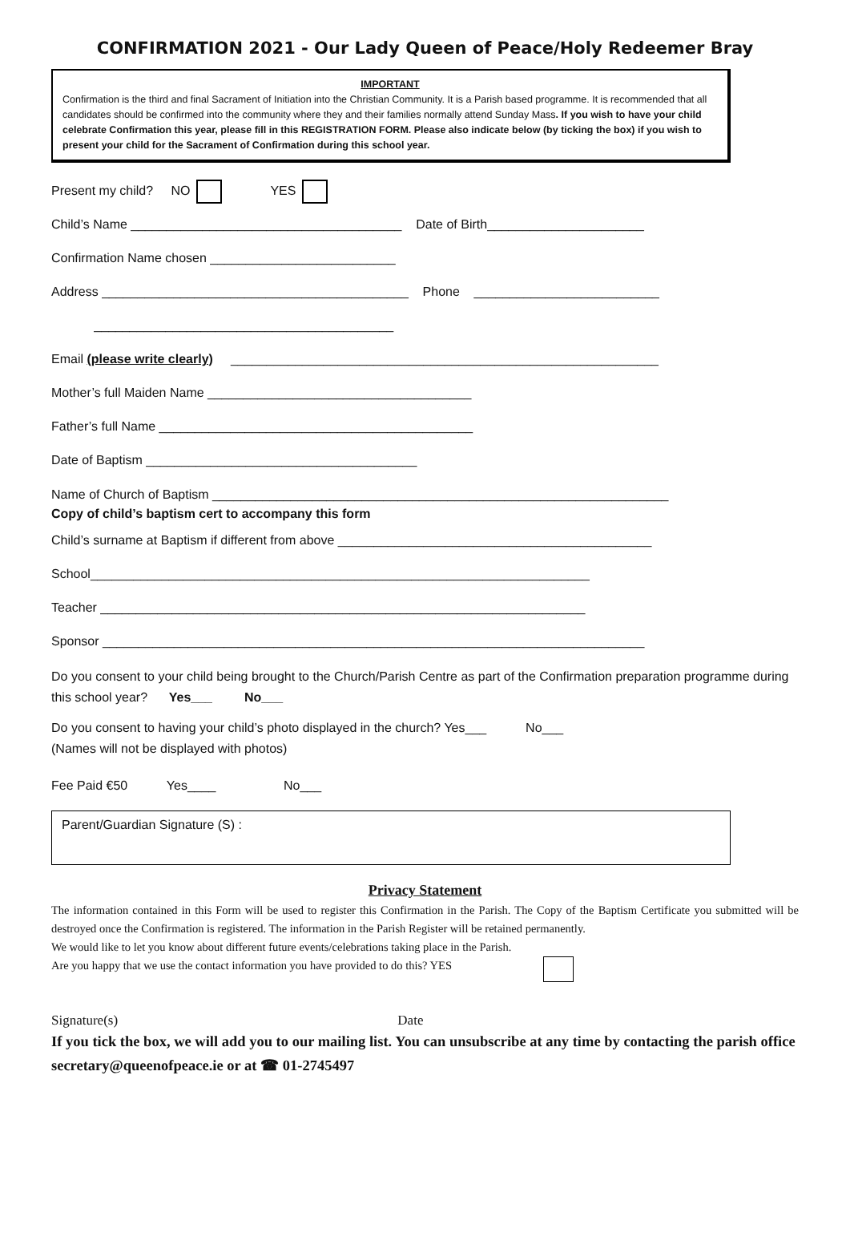CONFIRMATION 2021 - Our Lady Queen of Peace/Holy Redeemer Bray
IMPORTANT
Confirmation is the third and final Sacrament of Initiation into the Christian Community. It is a Parish based programme. It is recommended that all candidates should be confirmed into the community where they and their families normally attend Sunday Mass. If you wish to have your child celebrate Confirmation this year, please fill in this REGISTRATION FORM. Please also indicate below (by ticking the box) if you wish to present your child for the Sacrament of Confirmation during this school year.
Present my child? NO YES
Child’s Name ______________________________________ Date of Birth______________________
Confirmation Name chosen __________________________
Address ___________________________________________ Phone __________________________
__________________________________________
Email (please write clearly) ____________________________________________________________
Mother’s full Maiden Name _____________________________________
Father’s full Name ____________________________________________
Date of Baptism ______________________________________
Name of Church of Baptism ________________________________________________________________
Copy of child’s baptism cert to accompany this form
Child’s surname at Baptism if different from above ____________________________________________
School______________________________________________________________________
Teacher ____________________________________________________________________
Sponsor ____________________________________________________________________________
Do you consent to your child being brought to the Church/Parish Centre as part of the Confirmation preparation programme during this school year? Yes___ No___
Do you consent to having your child’s photo displayed in the church? Yes___ No___
(Names will not be displayed with photos)
Fee Paid €50 Yes____ No___
Parent/Guardian Signature (S) :
Privacy Statement
The information contained in this Form will be used to register this Confirmation in the Parish. The Copy of the Baptism Certificate you submitted will be destroyed once the Confirmation is registered. The information in the Parish Register will be retained permanently.
We would like to let you know about different future events/celebrations taking place in the Parish.
Are you happy that we use the contact information you have provided to do this? YES
Signature(s) Date
If you tick the box, we will add you to our mailing list. You can unsubscribe at any time by contacting the parish office secretary@queenofpeace.ie or at ☎ 01-2745497